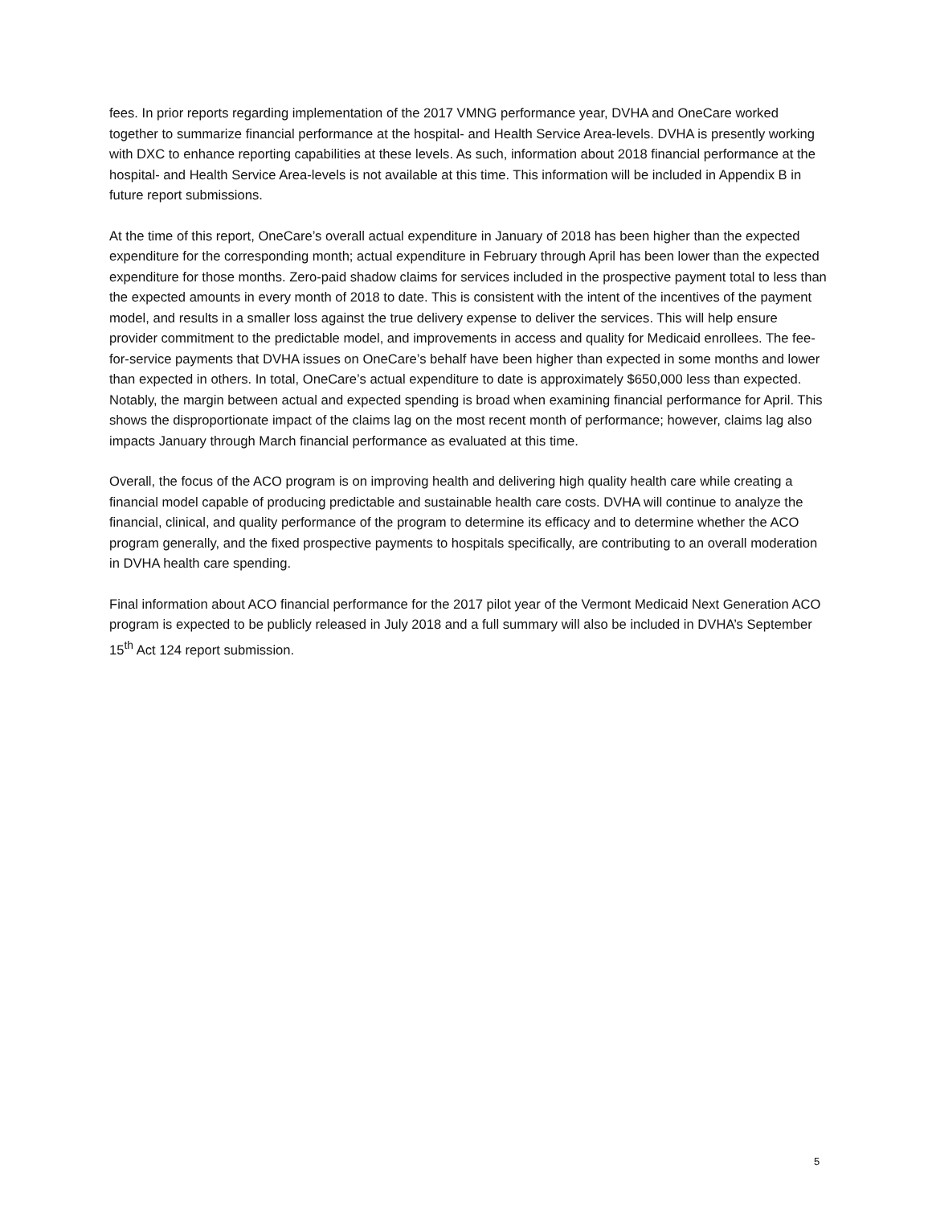fees. In prior reports regarding implementation of the 2017 VMNG performance year, DVHA and OneCare worked together to summarize financial performance at the hospital- and Health Service Area-levels. DVHA is presently working with DXC to enhance reporting capabilities at these levels. As such, information about 2018 financial performance at the hospital- and Health Service Area-levels is not available at this time. This information will be included in Appendix B in future report submissions.
At the time of this report, OneCare’s overall actual expenditure in January of 2018 has been higher than the expected expenditure for the corresponding month; actual expenditure in February through April has been lower than the expected expenditure for those months. Zero-paid shadow claims for services included in the prospective payment total to less than the expected amounts in every month of 2018 to date. This is consistent with the intent of the incentives of the payment model, and results in a smaller loss against the true delivery expense to deliver the services. This will help ensure provider commitment to the predictable model, and improvements in access and quality for Medicaid enrollees. The fee-for-service payments that DVHA issues on OneCare’s behalf have been higher than expected in some months and lower than expected in others. In total, OneCare’s actual expenditure to date is approximately $650,000 less than expected. Notably, the margin between actual and expected spending is broad when examining financial performance for April. This shows the disproportionate impact of the claims lag on the most recent month of performance; however, claims lag also impacts January through March financial performance as evaluated at this time.
Overall, the focus of the ACO program is on improving health and delivering high quality health care while creating a financial model capable of producing predictable and sustainable health care costs. DVHA will continue to analyze the financial, clinical, and quality performance of the program to determine its efficacy and to determine whether the ACO program generally, and the fixed prospective payments to hospitals specifically, are contributing to an overall moderation in DVHA health care spending.
Final information about ACO financial performance for the 2017 pilot year of the Vermont Medicaid Next Generation ACO program is expected to be publicly released in July 2018 and a full summary will also be included in DVHA’s September 15<sup>th</sup> Act 124 report submission.
5